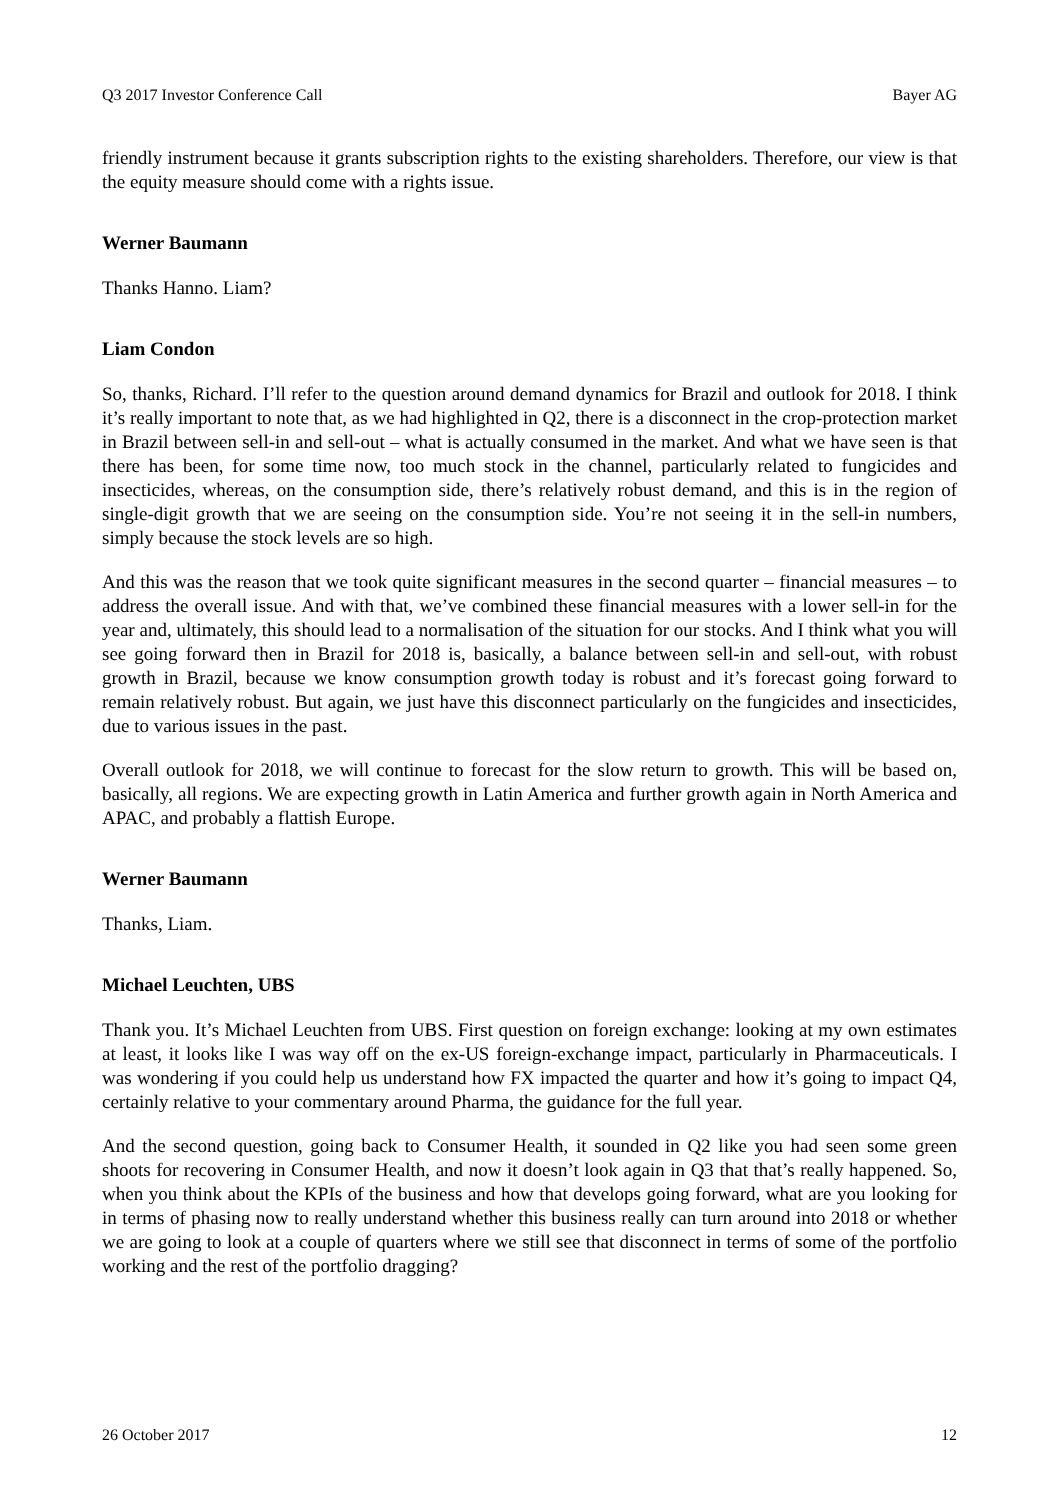Q3 2017 Investor Conference Call Bayer AG
friendly instrument because it grants subscription rights to the existing shareholders. Therefore, our view is that the equity measure should come with a rights issue.
Werner Baumann
Thanks Hanno. Liam?
Liam Condon
So, thanks, Richard. I’ll refer to the question around demand dynamics for Brazil and outlook for 2018. I think it’s really important to note that, as we had highlighted in Q2, there is a disconnect in the crop-protection market in Brazil between sell-in and sell-out – what is actually consumed in the market. And what we have seen is that there has been, for some time now, too much stock in the channel, particularly related to fungicides and insecticides, whereas, on the consumption side, there’s relatively robust demand, and this is in the region of single-digit growth that we are seeing on the consumption side. You’re not seeing it in the sell-in numbers, simply because the stock levels are so high.
And this was the reason that we took quite significant measures in the second quarter – financial measures – to address the overall issue. And with that, we’ve combined these financial measures with a lower sell-in for the year and, ultimately, this should lead to a normalisation of the situation for our stocks. And I think what you will see going forward then in Brazil for 2018 is, basically, a balance between sell-in and sell-out, with robust growth in Brazil, because we know consumption growth today is robust and it’s forecast going forward to remain relatively robust. But again, we just have this disconnect particularly on the fungicides and insecticides, due to various issues in the past.
Overall outlook for 2018, we will continue to forecast for the slow return to growth. This will be based on, basically, all regions. We are expecting growth in Latin America and further growth again in North America and APAC, and probably a flattish Europe.
Werner Baumann
Thanks, Liam.
Michael Leuchten, UBS
Thank you. It’s Michael Leuchten from UBS. First question on foreign exchange: looking at my own estimates at least, it looks like I was way off on the ex-US foreign-exchange impact, particularly in Pharmaceuticals. I was wondering if you could help us understand how FX impacted the quarter and how it’s going to impact Q4, certainly relative to your commentary around Pharma, the guidance for the full year.
And the second question, going back to Consumer Health, it sounded in Q2 like you had seen some green shoots for recovering in Consumer Health, and now it doesn’t look again in Q3 that that’s really happened. So, when you think about the KPIs of the business and how that develops going forward, what are you looking for in terms of phasing now to really understand whether this business really can turn around into 2018 or whether we are going to look at a couple of quarters where we still see that disconnect in terms of some of the portfolio working and the rest of the portfolio dragging?
26 October 2017 12